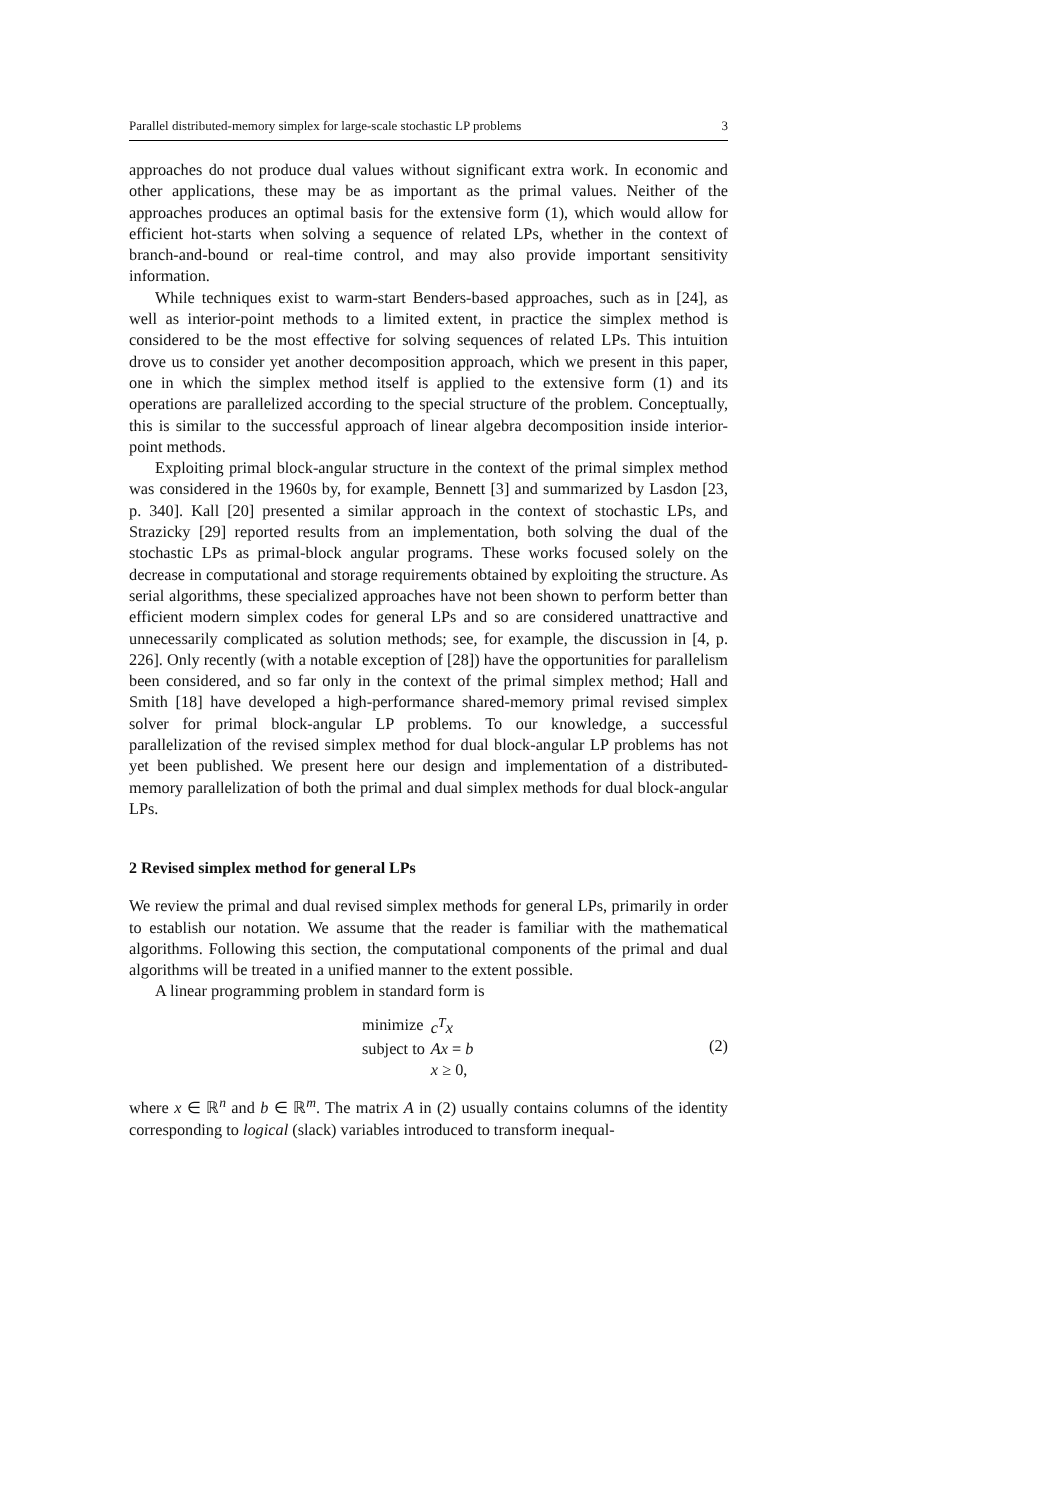Parallel distributed-memory simplex for large-scale stochastic LP problems 3
approaches do not produce dual values without significant extra work. In economic and other applications, these may be as important as the primal values. Neither of the approaches produces an optimal basis for the extensive form (1), which would allow for efficient hot-starts when solving a sequence of related LPs, whether in the context of branch-and-bound or real-time control, and may also provide important sensitivity information.
While techniques exist to warm-start Benders-based approaches, such as in [24], as well as interior-point methods to a limited extent, in practice the simplex method is considered to be the most effective for solving sequences of related LPs. This intuition drove us to consider yet another decomposition approach, which we present in this paper, one in which the simplex method itself is applied to the extensive form (1) and its operations are parallelized according to the special structure of the problem. Conceptually, this is similar to the successful approach of linear algebra decomposition inside interior-point methods.
Exploiting primal block-angular structure in the context of the primal simplex method was considered in the 1960s by, for example, Bennett [3] and summarized by Lasdon [23, p. 340]. Kall [20] presented a similar approach in the context of stochastic LPs, and Strazicky [29] reported results from an implementation, both solving the dual of the stochastic LPs as primal-block angular programs. These works focused solely on the decrease in computational and storage requirements obtained by exploiting the structure. As serial algorithms, these specialized approaches have not been shown to perform better than efficient modern simplex codes for general LPs and so are considered unattractive and unnecessarily complicated as solution methods; see, for example, the discussion in [4, p. 226]. Only recently (with a notable exception of [28]) have the opportunities for parallelism been considered, and so far only in the context of the primal simplex method; Hall and Smith [18] have developed a high-performance shared-memory primal revised simplex solver for primal block-angular LP problems. To our knowledge, a successful parallelization of the revised simplex method for dual block-angular LP problems has not yet been published. We present here our design and implementation of a distributed-memory parallelization of both the primal and dual simplex methods for dual block-angular LPs.
2 Revised simplex method for general LPs
We review the primal and dual revised simplex methods for general LPs, primarily in order to establish our notation. We assume that the reader is familiar with the mathematical algorithms. Following this section, the computational components of the primal and dual algorithms will be treated in a unified manner to the extent possible.
A linear programming problem in standard form is
| minimize | c<sup>T</sup>x |
| subject to | Ax = b |
| | x ≥ 0, |
(2)
where x ∈ ℝ<sup>n</sup> and b ∈ ℝ<sup>m</sup>. The matrix A in (2) usually contains columns of the identity corresponding to logical (slack) variables introduced to transform inequal-